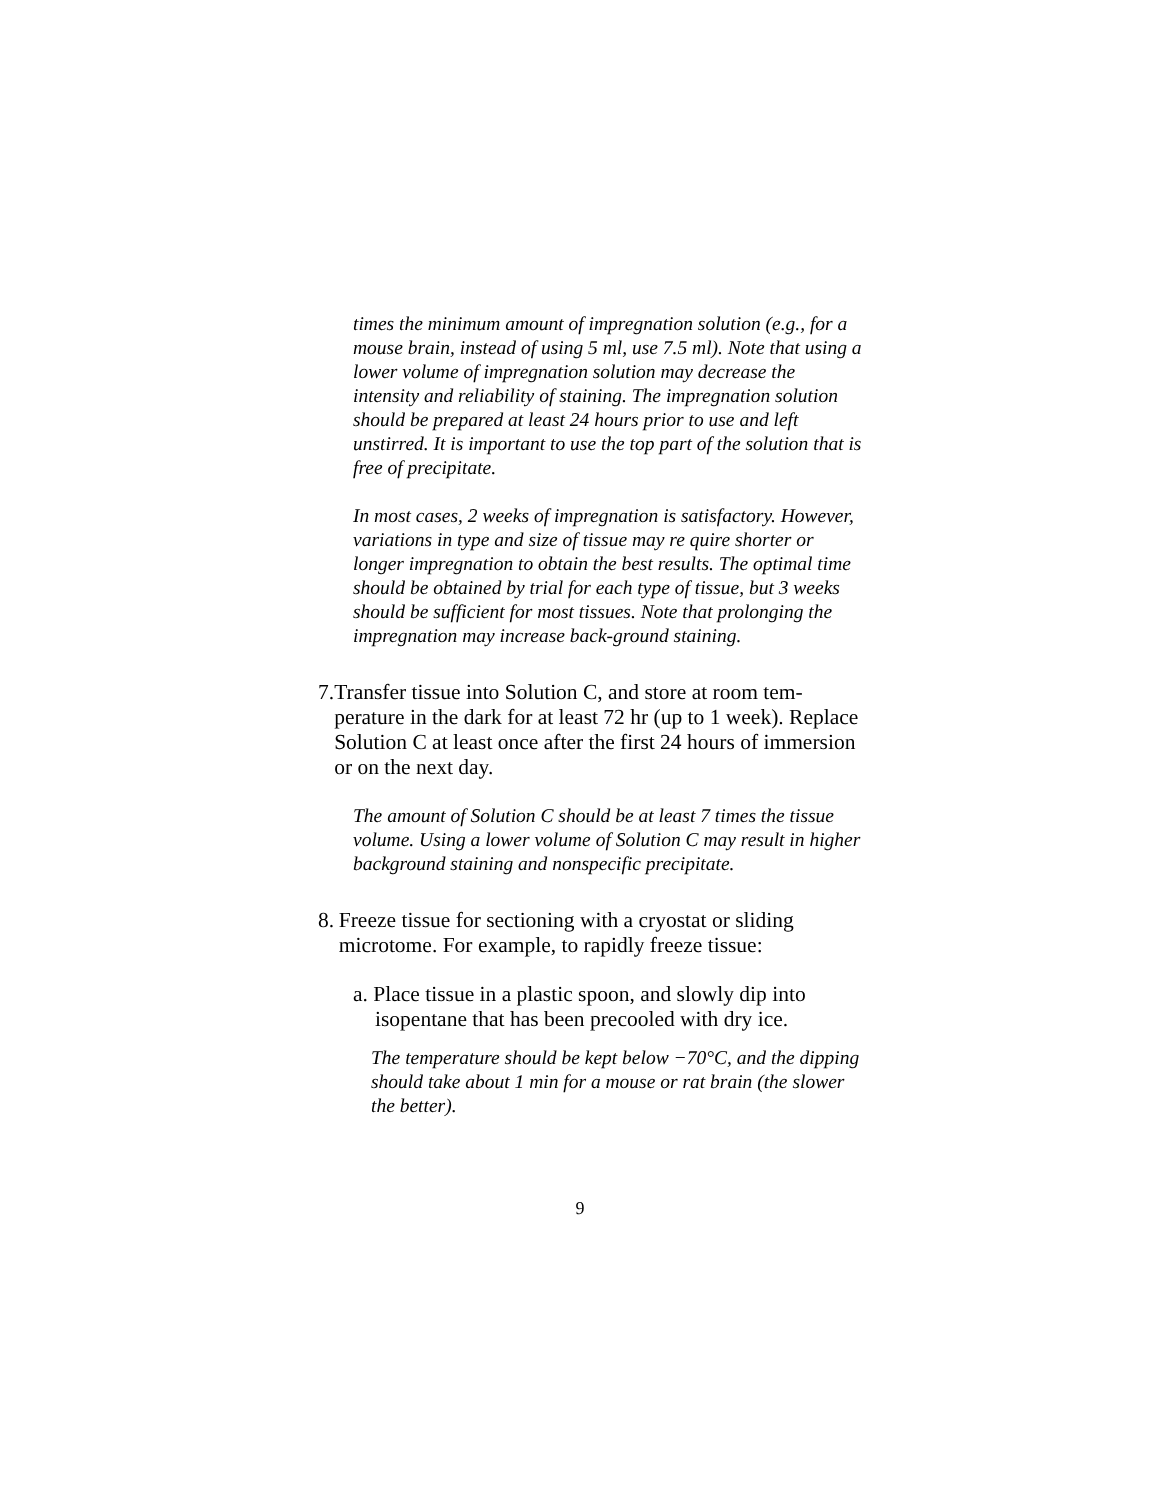times the minimum amount of impregnation solution (e.g., for a mouse brain, instead of using 5 ml, use 7.5 ml). Note that using a lower volume of impregnation solution may decrease the intensity and reliability of staining. The impregnation solution should be prepared at least 24 hours prior to use and left unstirred. It is important to use the top part of the solution that is free of precipitate.
In most cases, 2 weeks of impregnation is satisfactory. However, variations in type and size of tissue may re quire shorter or longer impregnation to obtain the best results. The optimal time should be obtained by trial for each type of tissue, but 3 weeks should be sufficient for most tissues. Note that prolonging the impregnation may increase back-ground staining.
7. Transfer tissue into Solution C, and store at room tem-perature in the dark for at least 72 hr (up to 1 week). Replace Solution C at least once after the first 24 hours of immersion or on the next day.
The amount of Solution C should be at least 7 times the tissue volume. Using a lower volume of Solution C may result in higher background staining and nonspecific precipitate.
8. Freeze tissue for sectioning with a cryostat or sliding microtome. For example, to rapidly freeze tissue:
a. Place tissue in a plastic spoon, and slowly dip into isopentane that has been precooled with dry ice.
The temperature should be kept below −70°C, and the dipping should take about 1 min for a mouse or rat brain (the slower the better).
9